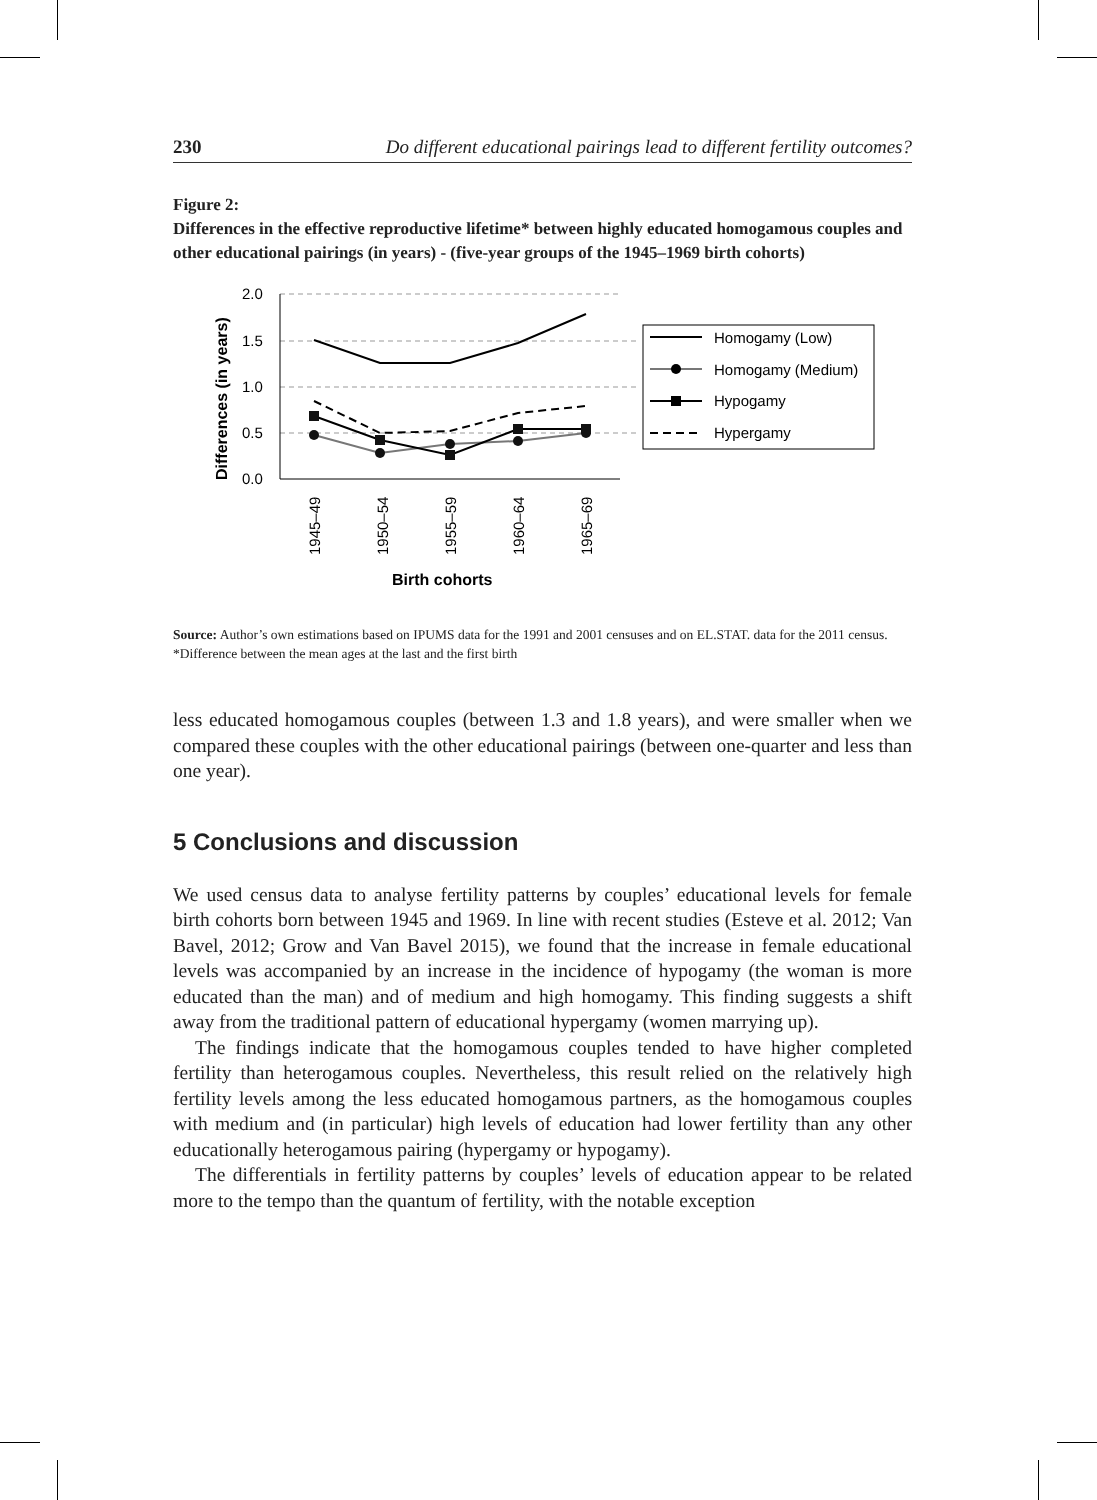230 Do different educational pairings lead to different fertility outcomes?
Figure 2:
Differences in the effective reproductive lifetime* between highly educated homogamous couples and other educational pairings (in years) - (five-year groups of the 1945–1969 birth cohorts)
2.0
1.5
1.0
0.5
0.0
Differences (in years)
1945–49
1950–54
1955–59
1960–64
1965–69
Birth cohorts
Homogamy (Low)
Homogamy (Medium)
Hypogamy
Hypergamy
Source: Author’s own estimations based on IPUMS data for the 1991 and 2001 censuses and on EL.STAT. data for the 2011 census.
*Difference between the mean ages at the last and the first birth
less educated homogamous couples (between 1.3 and 1.8 years), and were smaller when we compared these couples with the other educational pairings (between one-quarter and less than one year).
5 Conclusions and discussion
We used census data to analyse fertility patterns by couples’ educational levels for female birth cohorts born between 1945 and 1969. In line with recent studies (Esteve et al. 2012; Van Bavel, 2012; Grow and Van Bavel 2015), we found that the increase in female educational levels was accompanied by an increase in the incidence of hypogamy (the woman is more educated than the man) and of medium and high homogamy. This finding suggests a shift away from the traditional pattern of educational hypergamy (women marrying up).
The findings indicate that the homogamous couples tended to have higher completed fertility than heterogamous couples. Nevertheless, this result relied on the relatively high fertility levels among the less educated homogamous partners, as the homogamous couples with medium and (in particular) high levels of education had lower fertility than any other educationally heterogamous pairing (hypergamy or hypogamy).
The differentials in fertility patterns by couples’ levels of education appear to be related more to the tempo than the quantum of fertility, with the notable exception